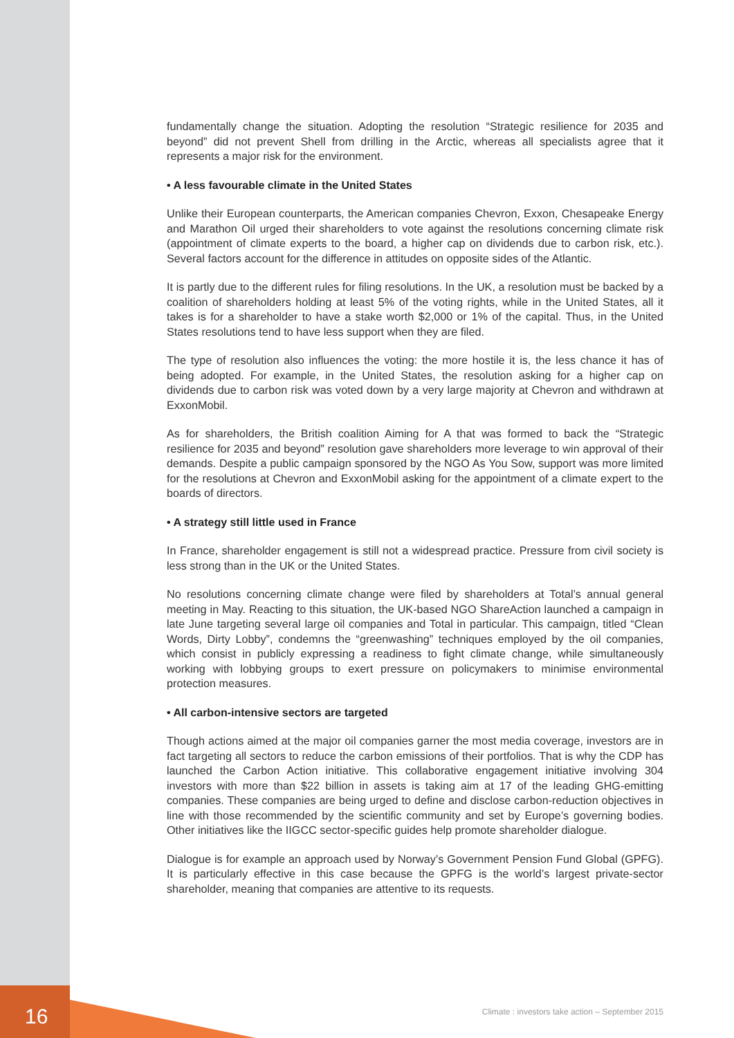fundamentally change the situation. Adopting the resolution “Strategic resilience for 2035 and beyond” did not prevent Shell from drilling in the Arctic, whereas all specialists agree that it represents a major risk for the environment.
• A less favourable climate in the United States
Unlike their European counterparts, the American companies Chevron, Exxon, Chesapeake Energy and Marathon Oil urged their shareholders to vote against the resolutions concerning climate risk (appointment of climate experts to the board, a higher cap on dividends due to carbon risk, etc.). Several factors account for the difference in attitudes on opposite sides of the Atlantic.
It is partly due to the different rules for filing resolutions. In the UK, a resolution must be backed by a coalition of shareholders holding at least 5% of the voting rights, while in the United States, all it takes is for a shareholder to have a stake worth $2,000 or 1% of the capital. Thus, in the United States resolutions tend to have less support when they are filed.
The type of resolution also influences the voting: the more hostile it is, the less chance it has of being adopted. For example, in the United States, the resolution asking for a higher cap on dividends due to carbon risk was voted down by a very large majority at Chevron and withdrawn at ExxonMobil.
As for shareholders, the British coalition Aiming for A that was formed to back the “Strategic resilience for 2035 and beyond” resolution gave shareholders more leverage to win approval of their demands. Despite a public campaign sponsored by the NGO As You Sow, support was more limited for the resolutions at Chevron and ExxonMobil asking for the appointment of a climate expert to the boards of directors.
• A strategy still little used in France
In France, shareholder engagement is still not a widespread practice. Pressure from civil society is less strong than in the UK or the United States.
No resolutions concerning climate change were filed by shareholders at Total’s annual general meeting in May. Reacting to this situation, the UK-based NGO ShareAction launched a campaign in late June targeting several large oil companies and Total in particular. This campaign, titled “Clean Words, Dirty Lobby”, condemns the “greenwashing” techniques employed by the oil companies, which consist in publicly expressing a readiness to fight climate change, while simultaneously working with lobbying groups to exert pressure on policymakers to minimise environmental protection measures.
• All carbon-intensive sectors are targeted
Though actions aimed at the major oil companies garner the most media coverage, investors are in fact targeting all sectors to reduce the carbon emissions of their portfolios. That is why the CDP has launched the Carbon Action initiative. This collaborative engagement initiative involving 304 investors with more than $22 billion in assets is taking aim at 17 of the leading GHG-emitting companies. These companies are being urged to define and disclose carbon-reduction objectives in line with those recommended by the scientific community and set by Europe’s governing bodies. Other initiatives like the IIGCC sector-specific guides help promote shareholder dialogue.
Dialogue is for example an approach used by Norway’s Government Pension Fund Global (GPFG). It is particularly effective in this case because the GPFG is the world’s largest private-sector shareholder, meaning that companies are attentive to its requests.
16
Climate : investors take action – September 2015